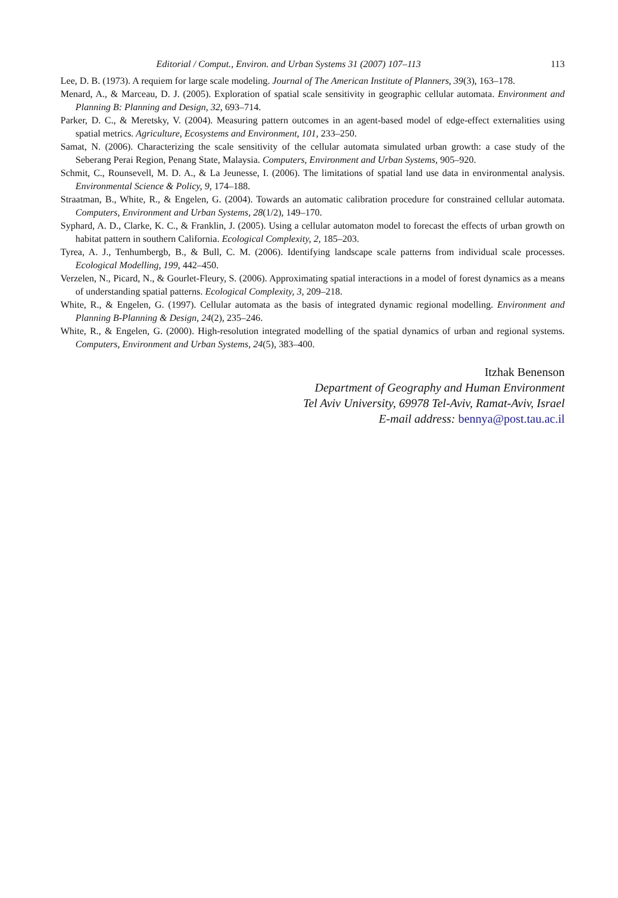Editorial / Comput., Environ. and Urban Systems 31 (2007) 107–113 113
Lee, D. B. (1973). A requiem for large scale modeling. Journal of The American Institute of Planners, 39(3), 163–178.
Menard, A., & Marceau, D. J. (2005). Exploration of spatial scale sensitivity in geographic cellular automata. Environment and Planning B: Planning and Design, 32, 693–714.
Parker, D. C., & Meretsky, V. (2004). Measuring pattern outcomes in an agent-based model of edge-effect externalities using spatial metrics. Agriculture, Ecosystems and Environment, 101, 233–250.
Samat, N. (2006). Characterizing the scale sensitivity of the cellular automata simulated urban growth: a case study of the Seberang Perai Region, Penang State, Malaysia. Computers, Environment and Urban Systems, 905–920.
Schmit, C., Rounsevell, M. D. A., & La Jeunesse, I. (2006). The limitations of spatial land use data in environmental analysis. Environmental Science & Policy, 9, 174–188.
Straatman, B., White, R., & Engelen, G. (2004). Towards an automatic calibration procedure for constrained cellular automata. Computers, Environment and Urban Systems, 28(1/2), 149–170.
Syphard, A. D., Clarke, K. C., & Franklin, J. (2005). Using a cellular automaton model to forecast the effects of urban growth on habitat pattern in southern California. Ecological Complexity, 2, 185–203.
Tyrea, A. J., Tenhumbergb, B., & Bull, C. M. (2006). Identifying landscape scale patterns from individual scale processes. Ecological Modelling, 199, 442–450.
Verzelen, N., Picard, N., & Gourlet-Fleury, S. (2006). Approximating spatial interactions in a model of forest dynamics as a means of understanding spatial patterns. Ecological Complexity, 3, 209–218.
White, R., & Engelen, G. (1997). Cellular automata as the basis of integrated dynamic regional modelling. Environment and Planning B-Planning & Design, 24(2), 235–246.
White, R., & Engelen, G. (2000). High-resolution integrated modelling of the spatial dynamics of urban and regional systems. Computers, Environment and Urban Systems, 24(5), 383–400.
Itzhak Benenson
Department of Geography and Human Environment
Tel Aviv University, 69978 Tel-Aviv, Ramat-Aviv, Israel
E-mail address: bennya@post.tau.ac.il